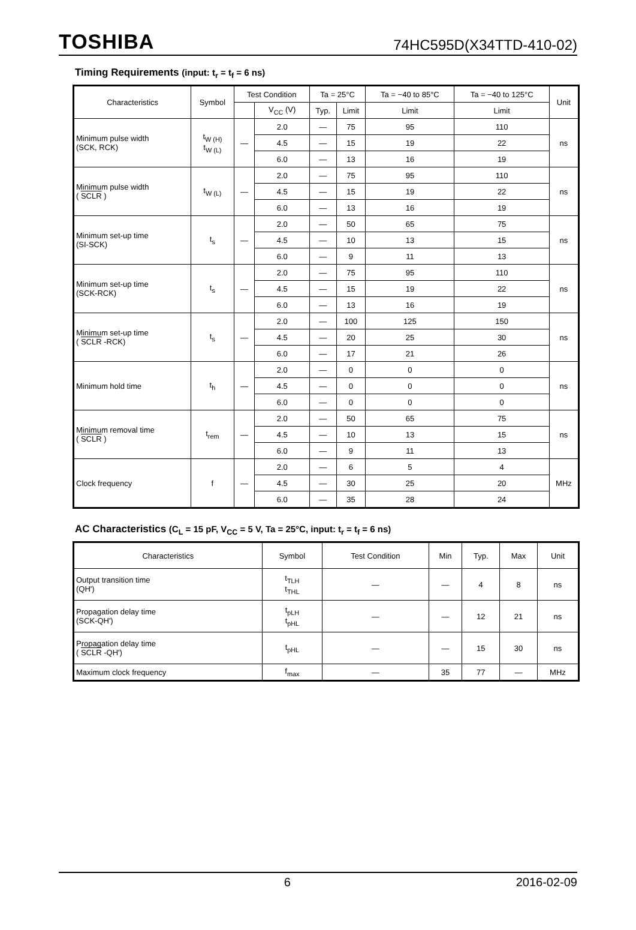TOSHIBA 74HC595D(X34TTD-410-02)
Timing Requirements (input: t<sub>r</sub> = t<sub>f</sub> = 6 ns)
| Characteristics | Symbol | Test Condition | | Ta = 25°C | | Ta = −40 to 85°C | Ta = −40 to 125°C | Unit |
| --- | --- | --- | --- | --- | --- | --- | --- | --- |
| | | | V<sub>CC</sub> (V) | Typ. | Limit | Limit | Limit | |
| Minimum pulse width (SCK, RCK) | t<sub>W (H)</sub> t<sub>W (L)</sub> | — | 2.0 | — | 75 | 95 | 110 | ns |
| | | | 4.5 | — | 15 | 19 | 22 | |
| | | | 6.0 | — | 13 | 16 | 19 | |
| Minimum pulse width ( SCLR ) | t<sub>W (L)</sub> | — | 2.0 | — | 75 | 95 | 110 | ns |
| | | | 4.5 | — | 15 | 19 | 22 | |
| | | | 6.0 | — | 13 | 16 | 19 | |
| Minimum set-up time (SI-SCK) | t<sub>s</sub> | — | 2.0 | — | 50 | 65 | 75 | ns |
| | | | 4.5 | — | 10 | 13 | 15 | |
| | | | 6.0 | — | 9 | 11 | 13 | |
| Minimum set-up time (SCK-RCK) | t<sub>s</sub> | — | 2.0 | — | 75 | 95 | 110 | ns |
| | | | 4.5 | — | 15 | 19 | 22 | |
| | | | 6.0 | — | 13 | 16 | 19 | |
| Minimum set-up time ( SCLR -RCK) | t<sub>s</sub> | — | 2.0 | — | 100 | 125 | 150 | ns |
| | | | 4.5 | — | 20 | 25 | 30 | |
| | | | 6.0 | — | 17 | 21 | 26 | |
| Minimum hold time | t<sub>h</sub> | — | 2.0 | — | 0 | 0 | 0 | ns |
| | | | 4.5 | — | 0 | 0 | 0 | |
| | | | 6.0 | — | 0 | 0 | 0 | |
| Minimum removal time ( SCLR ) | t<sub>rem</sub> | — | 2.0 | — | 50 | 65 | 75 | ns |
| | | | 4.5 | — | 10 | 13 | 15 | |
| | | | 6.0 | — | 9 | 11 | 13 | |
| Clock frequency | f | — | 2.0 | — | 6 | 5 | 4 | MHz |
| | | | 4.5 | — | 30 | 25 | 20 | |
| | | | 6.0 | — | 35 | 28 | 24 | |
AC Characteristics (C<sub>L</sub> = 15 pF, V<sub>CC</sub> = 5 V, Ta = 25°C, input: t<sub>r</sub> = t<sub>f</sub> = 6 ns)
| Characteristics | Symbol | Test Condition | Min | Typ. | Max | Unit |
| --- | --- | --- | --- | --- | --- | --- |
| Output transition time (QH') | t<sub>TLH</sub> t<sub>THL</sub> | — | — | 4 | 8 | ns |
| Propagation delay time (SCK-QH') | t<sub>pLH</sub> t<sub>pHL</sub> | — | — | 12 | 21 | ns |
| Propagation delay time ( SCLR -QH') | t<sub>pHL</sub> | — | — | 15 | 30 | ns |
| Maximum clock frequency | f<sub>max</sub> | — | 35 | 77 | — | MHz |
6 2016-02-09